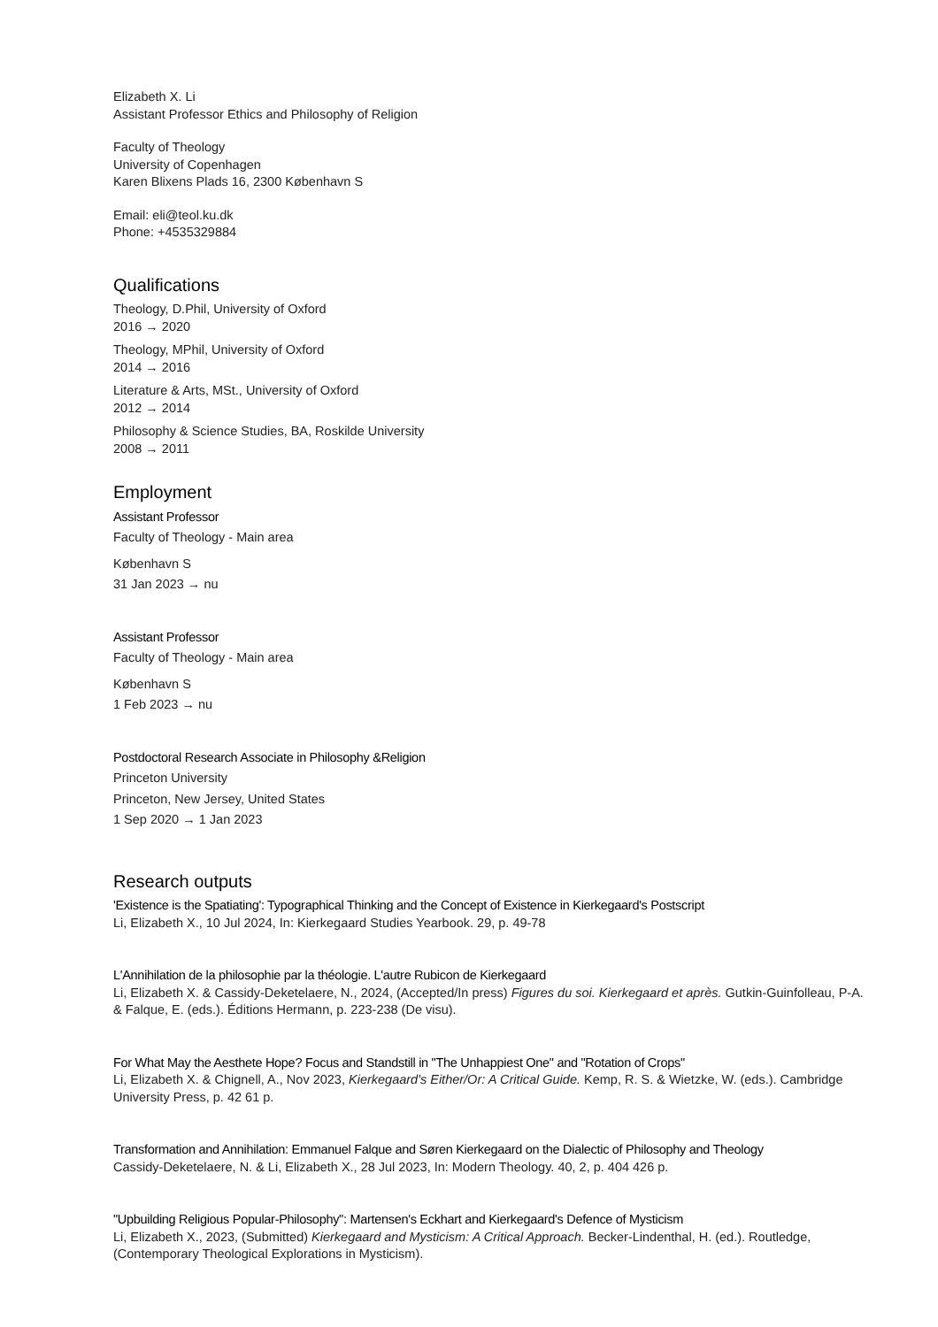Elizabeth X. Li
Assistant Professor Ethics and Philosophy of Religion
Faculty of Theology
University of Copenhagen
Karen Blixens Plads 16, 2300 København S
Email: eli@teol.ku.dk
Phone: +4535329884
Qualifications
Theology, D.Phil, University of Oxford
2016 → 2020
Theology, MPhil, University of Oxford
2014 → 2016
Literature & Arts, MSt., University of Oxford
2012 → 2014
Philosophy & Science Studies, BA, Roskilde University
2008 → 2011
Employment
Assistant Professor
Faculty of Theology - Main area
København S
31 Jan 2023 → nu
Assistant Professor
Faculty of Theology - Main area
København S
1 Feb 2023 → nu
Postdoctoral Research Associate in Philosophy &Religion
Princeton University
Princeton, New Jersey, United States
1 Sep 2020 → 1 Jan 2023
Research outputs
'Existence is the Spatiating': Typographical Thinking and the Concept of Existence in Kierkegaard's Postscript
Li, Elizabeth X., 10 Jul 2024, In: Kierkegaard Studies Yearbook. 29, p. 49-78
L'Annihilation de la philosophie par la théologie. L'autre Rubicon de Kierkegaard
Li, Elizabeth X. & Cassidy-Deketelaere, N., 2024, (Accepted/In press) Figures du soi. Kierkegaard et après. Gutkin-Guinfolleau, P-A. & Falque, E. (eds.). Éditions Hermann, p. 223-238 (De visu).
For What May the Aesthete Hope? Focus and Standstill in "The Unhappiest One" and "Rotation of Crops"
Li, Elizabeth X. & Chignell, A., Nov 2023, Kierkegaard's Either/Or: A Critical Guide. Kemp, R. S. & Wietzke, W. (eds.). Cambridge University Press, p. 42 61 p.
Transformation and Annihilation: Emmanuel Falque and Søren Kierkegaard on the Dialectic of Philosophy and Theology
Cassidy-Deketelaere, N. & Li, Elizabeth X., 28 Jul 2023, In: Modern Theology. 40, 2, p. 404 426 p.
"Upbuilding Religious Popular-Philosophy": Martensen's Eckhart and Kierkegaard's Defence of Mysticism
Li, Elizabeth X., 2023, (Submitted) Kierkegaard and Mysticism: A Critical Approach. Becker-Lindenthal, H. (ed.). Routledge, (Contemporary Theological Explorations in Mysticism).